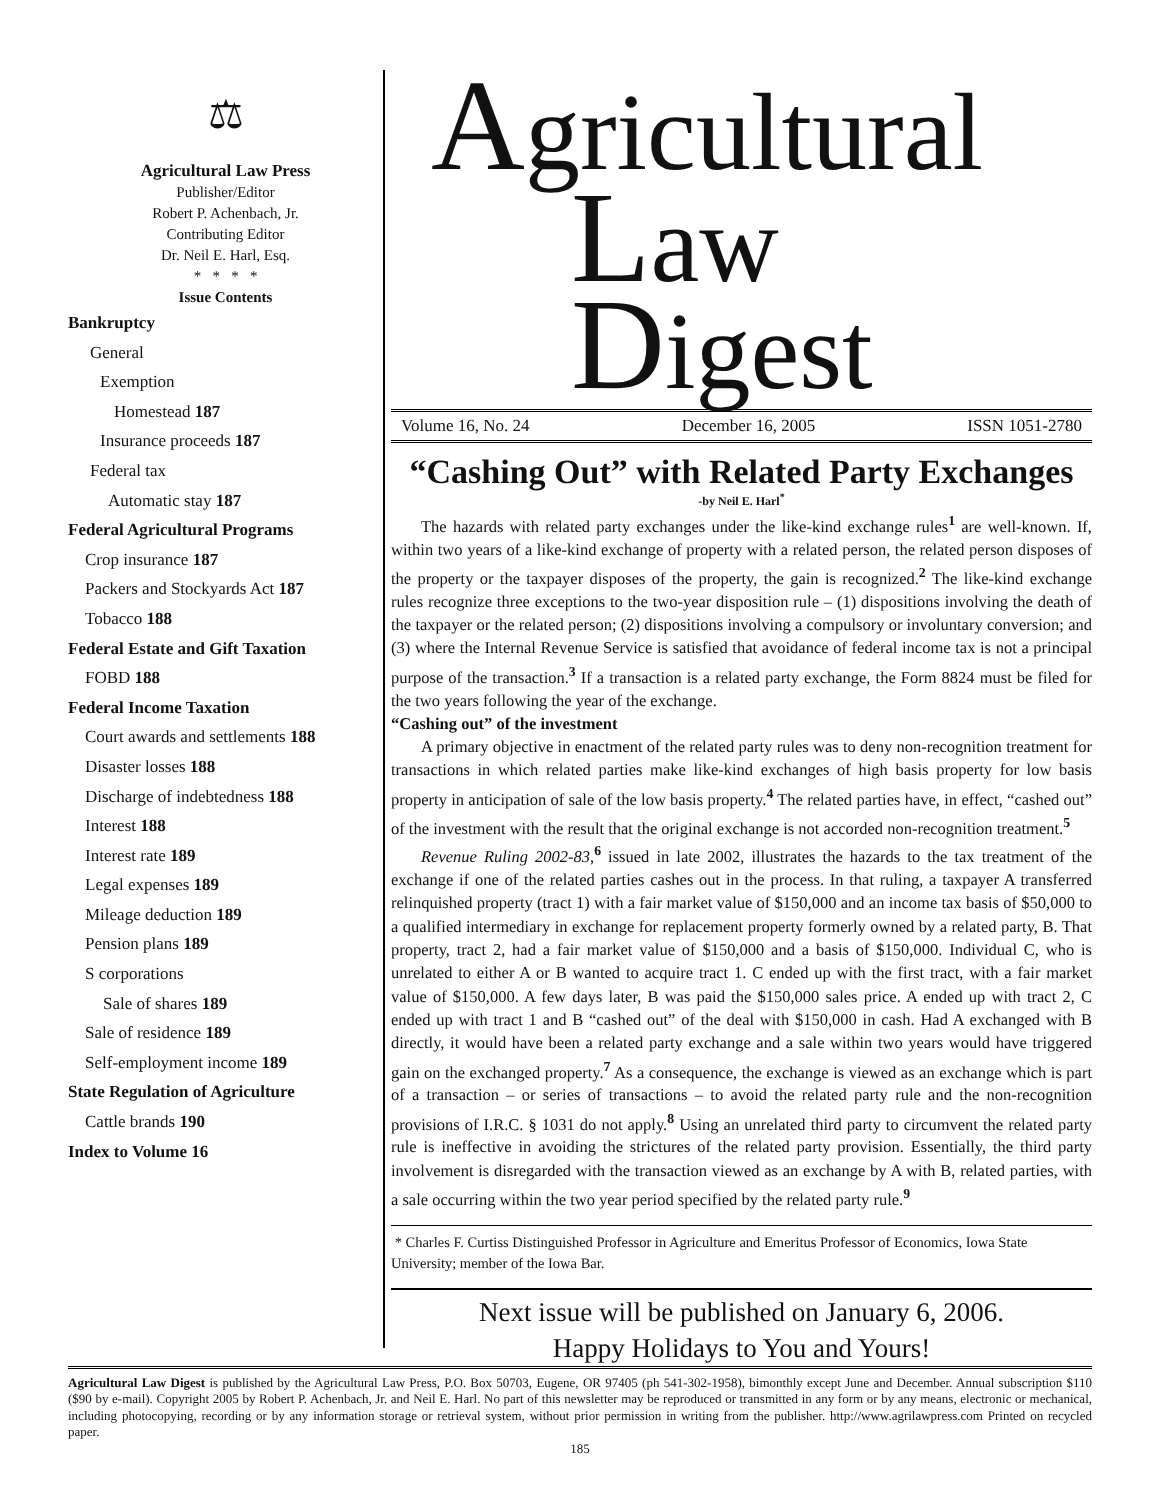⚖
Agricultural Law Press
Publisher/Editor
Robert P. Achenbach, Jr.
Contributing Editor
Dr. Neil E. Harl, Esq.
* * * *
Issue Contents
Bankruptcy
General
Exemption
Homestead 187
Insurance proceeds 187
Federal tax
Automatic stay 187
Federal Agricultural Programs
Crop insurance 187
Packers and Stockyards Act 187
Tobacco 188
Federal Estate and Gift Taxation
FOBD 188
Federal Income Taxation
Court awards and settlements 188
Disaster losses 188
Discharge of indebtedness 188
Interest 188
Interest rate 189
Legal expenses 189
Mileage deduction 189
Pension plans 189
S corporations
Sale of shares 189
Sale of residence 189
Self-employment income 189
State Regulation of Agriculture
Cattle brands 190
Index to Volume 16
Agricultural
Law Digest
Volume 16, No. 24 December 16, 2005 ISSN 1051-2780
“Cashing Out” with Related Party Exchanges
-by Neil E. Harl<sup>*</sup>
The hazards with related party exchanges under the like-kind exchange rules<sup>1</sup> are well-known. If, within two years of a like-kind exchange of property with a related person, the related person disposes of the property or the taxpayer disposes of the property, the gain is recognized.<sup>2</sup> The like-kind exchange rules recognize three exceptions to the two-year disposition rule – (1) dispositions involving the death of the taxpayer or the related person; (2) dispositions involving a compulsory or involuntary conversion; and (3) where the Internal Revenue Service is satisfied that avoidance of federal income tax is not a principal purpose of the transaction.<sup>3</sup> If a transaction is a related party exchange, the Form 8824 must be filed for the two years following the year of the exchange.
“Cashing out” of the investment
A primary objective in enactment of the related party rules was to deny non-recognition treatment for transactions in which related parties make like-kind exchanges of high basis property for low basis property in anticipation of sale of the low basis property.<sup>4</sup> The related parties have, in effect, “cashed out” of the investment with the result that the original exchange is not accorded non-recognition treatment.<sup>5</sup>
Revenue Ruling 2002-83,<sup>6</sup> issued in late 2002, illustrates the hazards to the tax treatment of the exchange if one of the related parties cashes out in the process. In that ruling, a taxpayer A transferred relinquished property (tract 1) with a fair market value of $150,000 and an income tax basis of $50,000 to a qualified intermediary in exchange for replacement property formerly owned by a related party, B. That property, tract 2, had a fair market value of $150,000 and a basis of $150,000. Individual C, who is unrelated to either A or B wanted to acquire tract 1. C ended up with the first tract, with a fair market value of $150,000. A few days later, B was paid the $150,000 sales price. A ended up with tract 2, C ended up with tract 1 and B “cashed out” of the deal with $150,000 in cash. Had A exchanged with B directly, it would have been a related party exchange and a sale within two years would have triggered gain on the exchanged property.<sup>7</sup> As a consequence, the exchange is viewed as an exchange which is part of a transaction – or series of transactions – to avoid the related party rule and the non-recognition provisions of I.R.C. § 1031 do not apply.<sup>8</sup> Using an unrelated third party to circumvent the related party rule is ineffective in avoiding the strictures of the related party provision. Essentially, the third party involvement is disregarded with the transaction viewed as an exchange by A with B, related parties, with a sale occurring within the two year period specified by the related party rule.<sup>9</sup>
* Charles F. Curtiss Distinguished Professor in Agriculture and Emeritus Professor of Economics, Iowa State University; member of the Iowa Bar.
Next issue will be published on January 6, 2006.
Happy Holidays to You and Yours!
Agricultural Law Digest is published by the Agricultural Law Press, P.O. Box 50703, Eugene, OR 97405 (ph 541-302-1958), bimonthly except June and December. Annual subscription $110 ($90 by e-mail). Copyright 2005 by Robert P. Achenbach, Jr. and Neil E. Harl. No part of this newsletter may be reproduced or transmitted in any form or by any means, electronic or mechanical, including photocopying, recording or by any information storage or retrieval system, without prior permission in writing from the publisher. http://www.agrilawpress.com Printed on recycled paper.
185